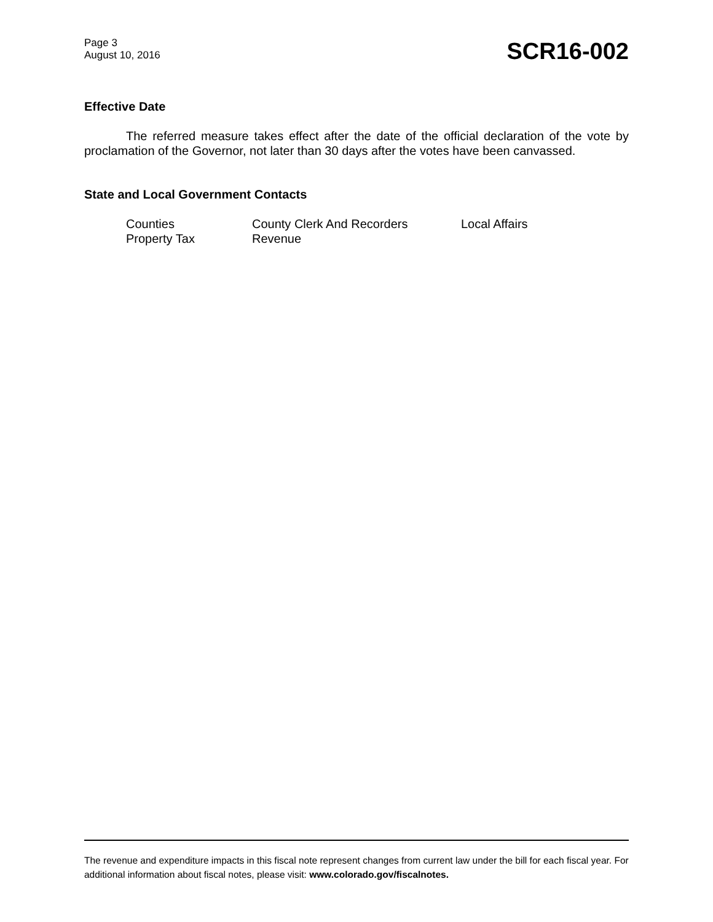Page 3
August 10, 2016
SCR16-002
Effective Date
The referred measure takes effect after the date of the official declaration of the vote by proclamation of the Governor, not later than 30 days after the votes have been canvassed.
State and Local Government Contacts
Counties County Clerk And Recorders Local Affairs Property Tax Revenue
The revenue and expenditure impacts in this fiscal note represent changes from current law under the bill for each fiscal year. For additional information about fiscal notes, please visit: www.colorado.gov/fiscalnotes.